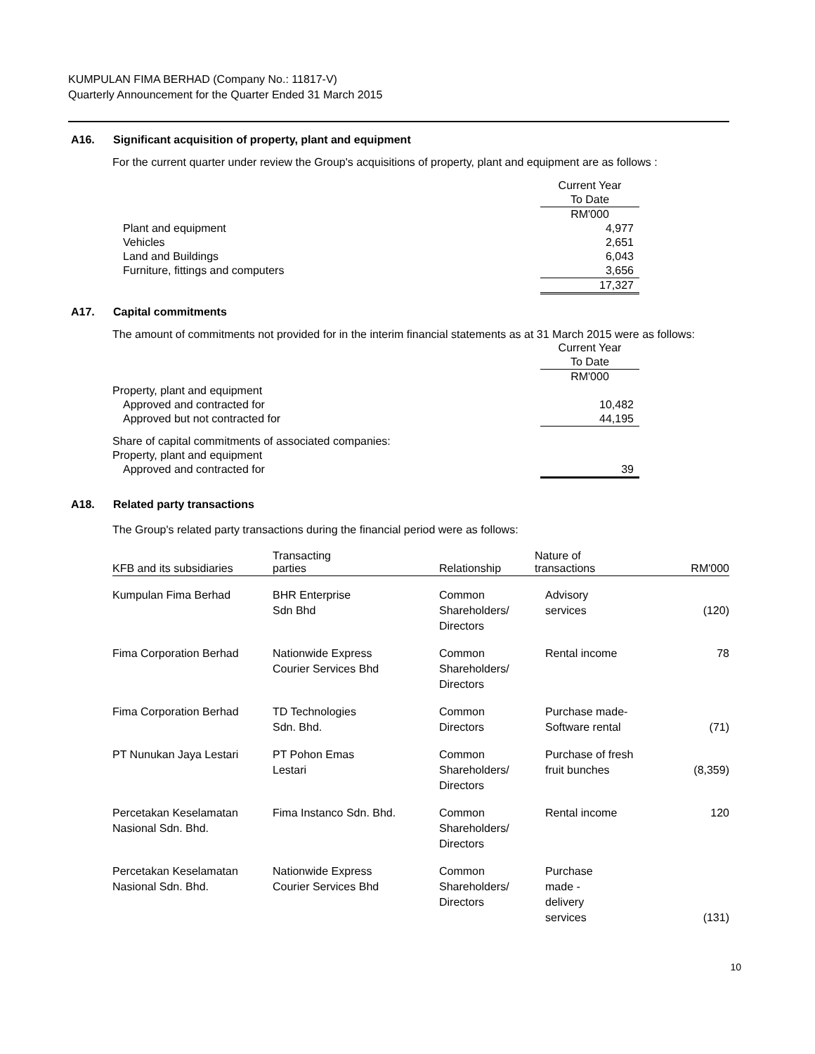KUMPULAN FIMA BERHAD (Company No.: 11817-V)
Quarterly Announcement for the Quarter Ended 31 March 2015
A16. Significant acquisition of property, plant and equipment
For the current quarter under review the Group's acquisitions of property, plant and equipment are as follows :
| | Current Year |
| | To Date |
| | RM'000 |
| Plant and equipment | 4,977 |
| Vehicles | 2,651 |
| Land and Buildings | 6,043 |
| Furniture, fittings and computers | 3,656 |
| | 17,327 |
A17. Capital commitments
The amount of commitments not provided for in the interim financial statements as at 31 March 2015 were as follows:
| | Current Year |
| | To Date |
| | RM'000 |
| Property, plant and equipment | |
| Approved and contracted for | 10,482 |
| Approved but not contracted for | 44,195 |
| Share of capital commitments of associated companies: | |
| Property, plant and equipment | |
| Approved and contracted for | 39 |
A18. Related party transactions
The Group's related party transactions during the financial period were as follows:
| KFB and its subsidiaries | Transacting parties | Relationship | Nature of transactions | RM'000 |
| --- | --- | --- | --- | --- |
| Kumpulan Fima Berhad | BHR Enterprise Sdn Bhd | Common Shareholders/ Directors | Advisory services | (120) |
| Fima Corporation Berhad | Nationwide Express Courier Services Bhd | Common Shareholders/ Directors | Rental income | 78 |
| Fima Corporation Berhad | TD Technologies Sdn. Bhd. | Common Directors | Purchase made- Software rental | (71) |
| PT Nunukan Jaya Lestari | PT Pohon Emas Lestari | Common Shareholders/ Directors | Purchase of fresh fruit bunches | (8,359) |
| Percetakan Keselamatan Nasional Sdn. Bhd. | Fima Instanco Sdn. Bhd. | Common Shareholders/ Directors | Rental income | 120 |
| Percetakan Keselamatan Nasional Sdn. Bhd. | Nationwide Express Courier Services Bhd | Common Shareholders/ Directors | Purchase made - delivery services | (131) |
10